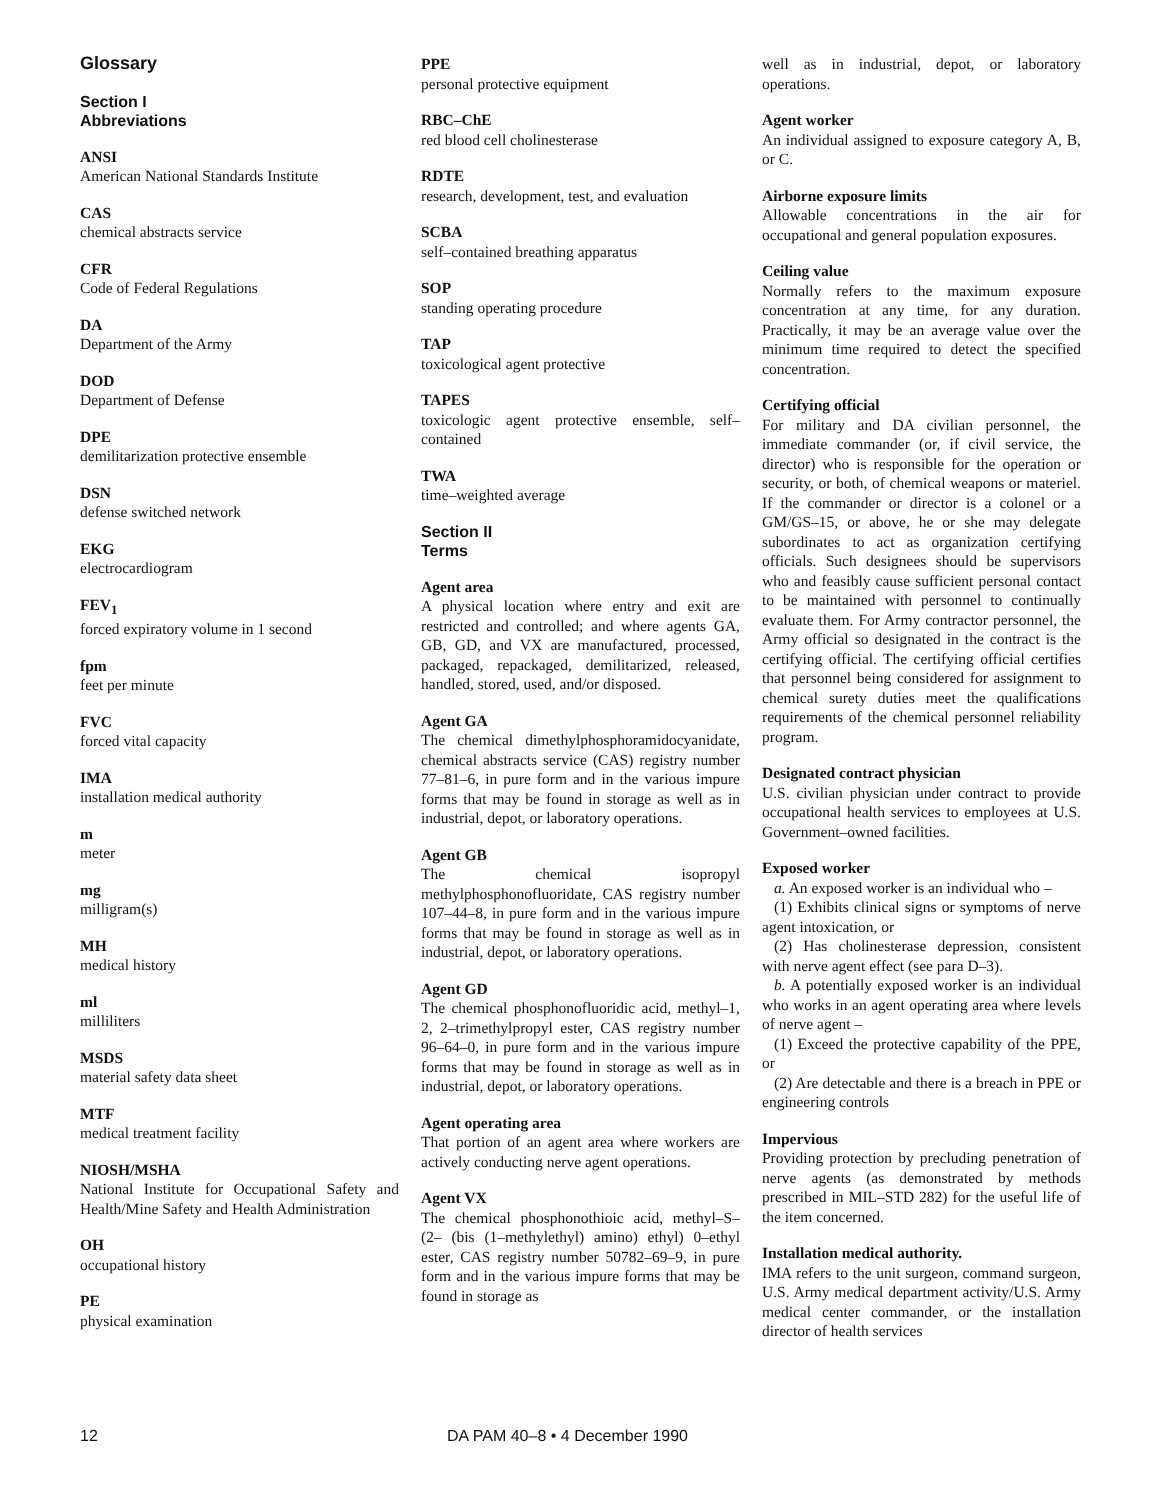Glossary
Section I
Abbreviations
ANSI
American National Standards Institute
CAS
chemical abstracts service
CFR
Code of Federal Regulations
DA
Department of the Army
DOD
Department of Defense
DPE
demilitarization protective ensemble
DSN
defense switched network
EKG
electrocardiogram
FEV<sub>1</sub>
forced expiratory volume in 1 second
fpm
feet per minute
FVC
forced vital capacity
IMA
installation medical authority
m
meter
mg
milligram(s)
MH
medical history
ml
milliliters
MSDS
material safety data sheet
MTF
medical treatment facility
NIOSH/MSHA
National Institute for Occupational Safety and Health/Mine Safety and Health Administration
OH
occupational history
PE
physical examination
PPE
personal protective equipment
RBC–ChE
red blood cell cholinesterase
RDTE
research, development, test, and evaluation
SCBA
self–contained breathing apparatus
SOP
standing operating procedure
TAP
toxicological agent protective
TAPES
toxicologic agent protective ensemble, self–contained
TWA
time–weighted average
Section II
Terms
Agent area
A physical location where entry and exit are restricted and controlled; and where agents GA, GB, GD, and VX are manufactured, processed, packaged, repackaged, demilitarized, released, handled, stored, used, and/or disposed.
Agent GA
The chemical dimethylphosphoramidocyanidate, chemical abstracts service (CAS) registry number 77–81–6, in pure form and in the various impure forms that may be found in storage as well as in industrial, depot, or laboratory operations.
Agent GB
The chemical isopropyl methylphosphonofluoridate, CAS registry number 107–44–8, in pure form and in the various impure forms that may be found in storage as well as in industrial, depot, or laboratory operations.
Agent GD
The chemical phosphonofluoridic acid, methyl–1, 2, 2–trimethylpropyl ester, CAS registry number 96–64–0, in pure form and in the various impure forms that may be found in storage as well as in industrial, depot, or laboratory operations.
Agent operating area
That portion of an agent area where workers are actively conducting nerve agent operations.
Agent VX
The chemical phosphonothioic acid, methyl–S– (2– (bis (1–methylethyl) amino) ethyl) 0–ethyl ester, CAS registry number 50782–69–9, in pure form and in the various impure forms that may be found in storage as
well as in industrial, depot, or laboratory operations.
Agent worker
An individual assigned to exposure category A, B, or C.
Airborne exposure limits
Allowable concentrations in the air for occupational and general population exposures.
Ceiling value
Normally refers to the maximum exposure concentration at any time, for any duration. Practically, it may be an average value over the minimum time required to detect the specified concentration.
Certifying official
For military and DA civilian personnel, the immediate commander (or, if civil service, the director) who is responsible for the operation or security, or both, of chemical weapons or materiel. If the commander or director is a colonel or a GM/GS–15, or above, he or she may delegate subordinates to act as organization certifying officials. Such designees should be supervisors who and feasibly cause sufficient personal contact to be maintained with personnel to continually evaluate them. For Army contractor personnel, the Army official so designated in the contract is the certifying official. The certifying official certifies that personnel being considered for assignment to chemical surety duties meet the qualifications requirements of the chemical personnel reliability program.
Designated contract physician
U.S. civilian physician under contract to provide occupational health services to employees at U.S. Government–owned facilities.
Exposed worker
a. An exposed worker is an individual who –
(1) Exhibits clinical signs or symptoms of nerve agent intoxication, or
(2) Has cholinesterase depression, consistent with nerve agent effect (see para D–3).
b. A potentially exposed worker is an individual who works in an agent operating area where levels of nerve agent –
(1) Exceed the protective capability of the PPE, or
(2) Are detectable and there is a breach in PPE or engineering controls
Impervious
Providing protection by precluding penetration of nerve agents (as demonstrated by methods prescribed in MIL–STD 282) for the useful life of the item concerned.
Installation medical authority.
IMA refers to the unit surgeon, command surgeon, U.S. Army medical department activity/U.S. Army medical center commander, or the installation director of health services
12 DA PAM 40–8 • 4 December 1990